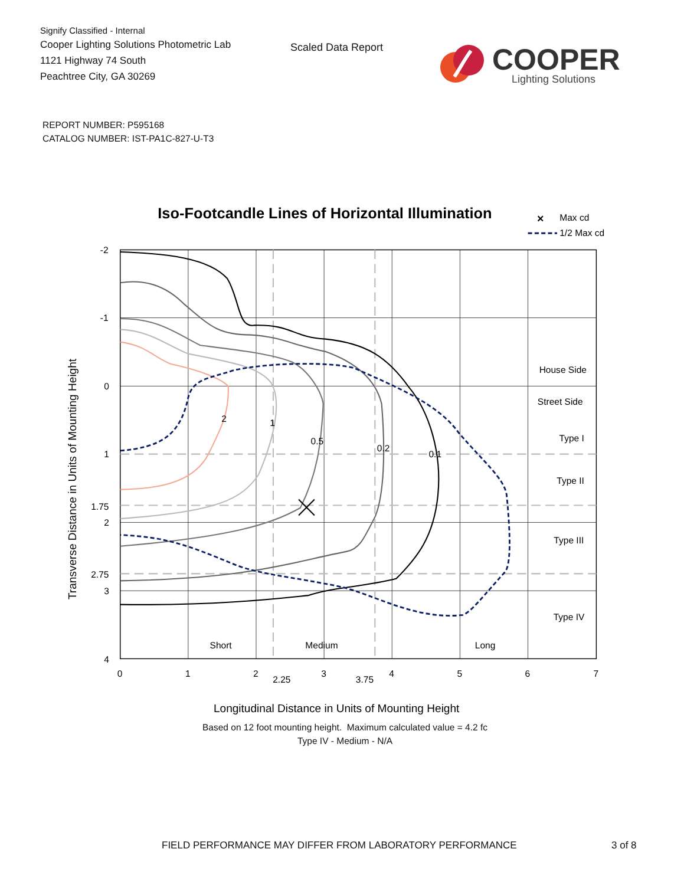Signify Classified - Internal
Cooper Lighting Solutions Photometric Lab
1121 Highway 74 South
Peachtree City, GA 30269
Scaled Data Report
COOPER
Lighting Solutions
REPORT NUMBER: P595168
CATALOG NUMBER: IST-PA1C-827-U-T3
Iso-Footcandle Lines of Horizontal Illumination
×
Max cd
1/2 Max cd
2
1
0.5
0.2
0.1
House Side
Street Side
Type I
Type II
Type III
Type IV
Short
Medium
Long
-2
-1
0
1
1.75
2
2.75
3
4
0
1
2
2.25
3
3.75
4
5
6
7
Longitudinal Distance in Units of Mounting Height
Transverse Distance in Units of Mounting Height
Based on 12 foot mounting height. Maximum calculated value = 4.2 fc
Type IV - Medium - N/A
FIELD PERFORMANCE MAY DIFFER FROM LABORATORY PERFORMANCE 3 of 8